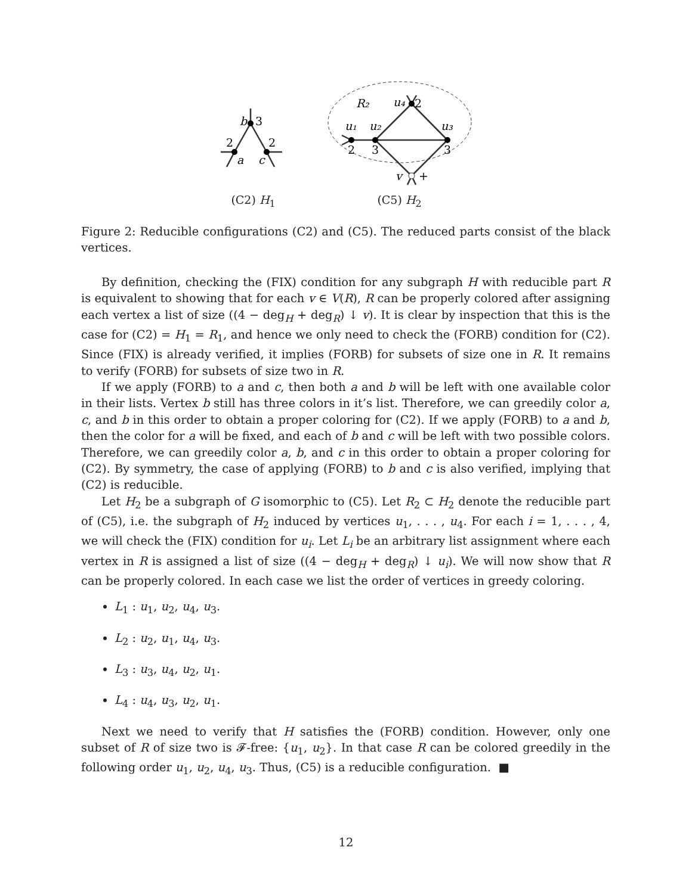b
3
2
2
a
c
(C2) H<sub>1</sub>
R₂
u₄
2
u₁
u₂
u₃
2
3
3
v
+
(C5) H<sub>2</sub>
Figure 2: Reducible configurations (C2) and (C5). The reduced parts consist of the black vertices.
By definition, checking the (FIX) condition for any subgraph H with reducible part R is equivalent to showing that for each v ∈ V(R), R can be properly colored after assigning each vertex a list of size ((4 − deg<sub>H</sub> + deg<sub>R</sub>) ↓ v). It is clear by inspection that this is the case for (C2) = H<sub>1</sub> = R<sub>1</sub>, and hence we only need to check the (FORB) condition for (C2). Since (FIX) is already verified, it implies (FORB) for subsets of size one in R. It remains to verify (FORB) for subsets of size two in R.
If we apply (FORB) to a and c, then both a and b will be left with one available color in their lists. Vertex b still has three colors in it’s list. Therefore, we can greedily color a, c, and b in this order to obtain a proper coloring for (C2). If we apply (FORB) to a and b, then the color for a will be fixed, and each of b and c will be left with two possible colors. Therefore, we can greedily color a, b, and c in this order to obtain a proper coloring for (C2). By symmetry, the case of applying (FORB) to b and c is also verified, implying that (C2) is reducible.
Let H<sub>2</sub> be a subgraph of G isomorphic to (C5). Let R<sub>2</sub> ⊂ H<sub>2</sub> denote the reducible part of (C5), i.e. the subgraph of H<sub>2</sub> induced by vertices u<sub>1</sub>, . . . , u<sub>4</sub>. For each i = 1, . . . , 4, we will check the (FIX) condition for u<sub>i</sub>. Let L<sub>i</sub> be an arbitrary list assignment where each vertex in R is assigned a list of size ((4 − deg<sub>H</sub> + deg<sub>R</sub>) ↓ u<sub>i</sub>). We will now show that R can be properly colored. In each case we list the order of vertices in greedy coloring.
L<sub>1</sub> : u<sub>1</sub>, u<sub>2</sub>, u<sub>4</sub>, u<sub>3</sub>.
L<sub>2</sub> : u<sub>2</sub>, u<sub>1</sub>, u<sub>4</sub>, u<sub>3</sub>.
L<sub>3</sub> : u<sub>3</sub>, u<sub>4</sub>, u<sub>2</sub>, u<sub>1</sub>.
L<sub>4</sub> : u<sub>4</sub>, u<sub>3</sub>, u<sub>2</sub>, u<sub>1</sub>.
Next we need to verify that H satisfies the (FORB) condition. However, only one subset of R of size two is 𝓕-free: {u<sub>1</sub>, u<sub>2</sub>}. In that case R can be colored greedily in the following order u<sub>1</sub>, u<sub>2</sub>, u<sub>4</sub>, u<sub>3</sub>. Thus, (C5) is a reducible configuration. ■
12